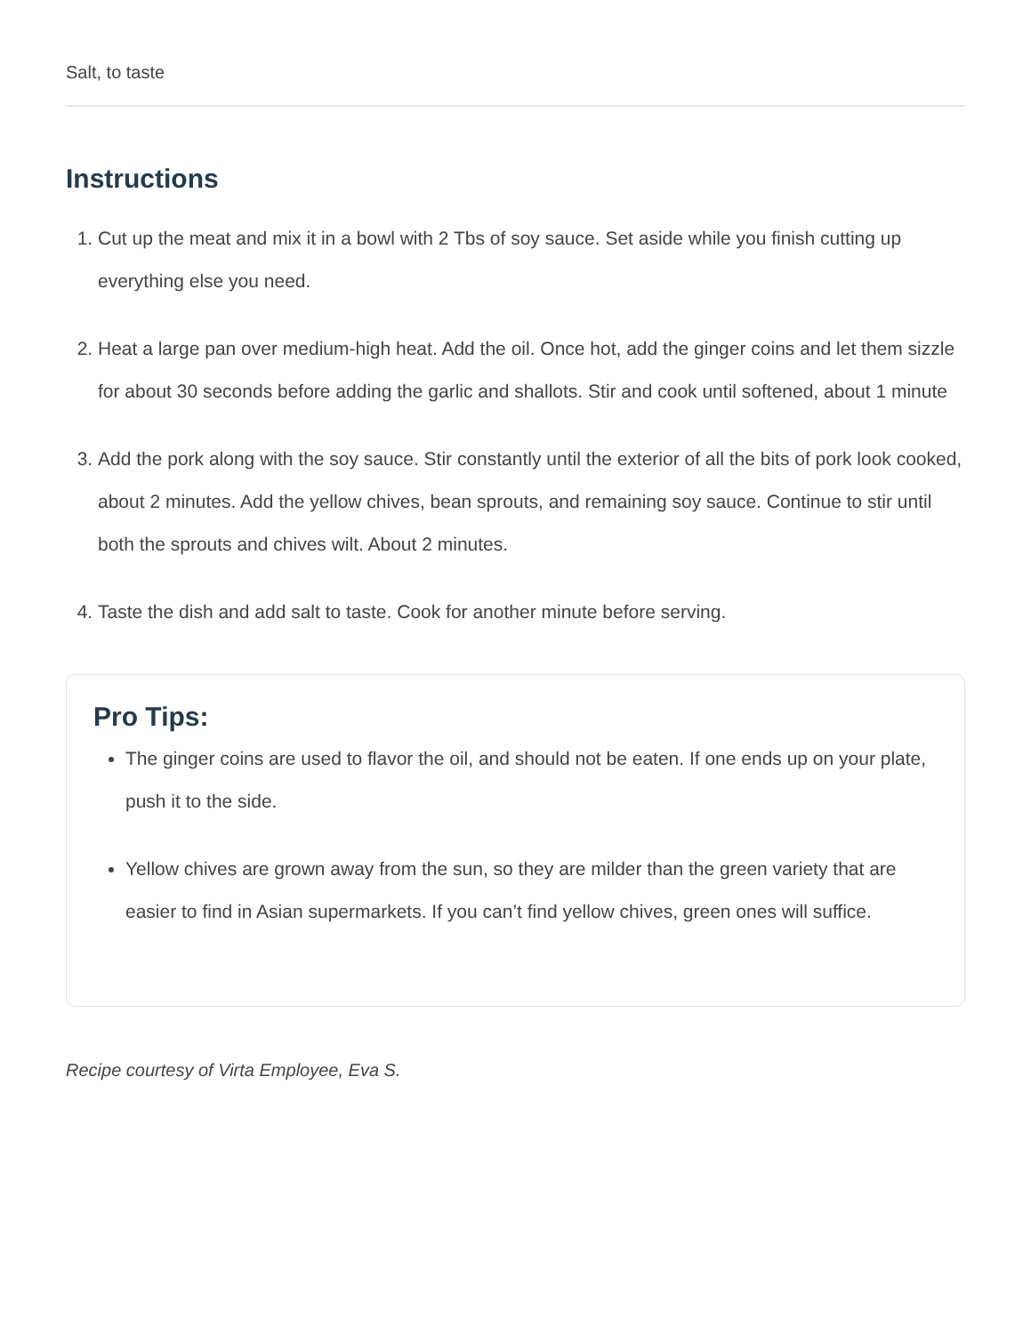Salt, to taste
Instructions
1. Cut up the meat and mix it in a bowl with 2 Tbs of soy sauce. Set aside while you finish cutting up everything else you need.
2. Heat a large pan over medium-high heat. Add the oil. Once hot, add the ginger coins and let them sizzle for about 30 seconds before adding the garlic and shallots. Stir and cook until softened, about 1 minute
3. Add the pork along with the soy sauce. Stir constantly until the exterior of all the bits of pork look cooked, about 2 minutes. Add the yellow chives, bean sprouts, and remaining soy sauce. Continue to stir until both the sprouts and chives wilt. About 2 minutes.
4. Taste the dish and add salt to taste. Cook for another minute before serving.
Pro Tips:
The ginger coins are used to flavor the oil, and should not be eaten. If one ends up on your plate, push it to the side.
Yellow chives are grown away from the sun, so they are milder than the green variety that are easier to find in Asian supermarkets. If you can’t find yellow chives, green ones will suffice.
Recipe courtesy of Virta Employee, Eva S.